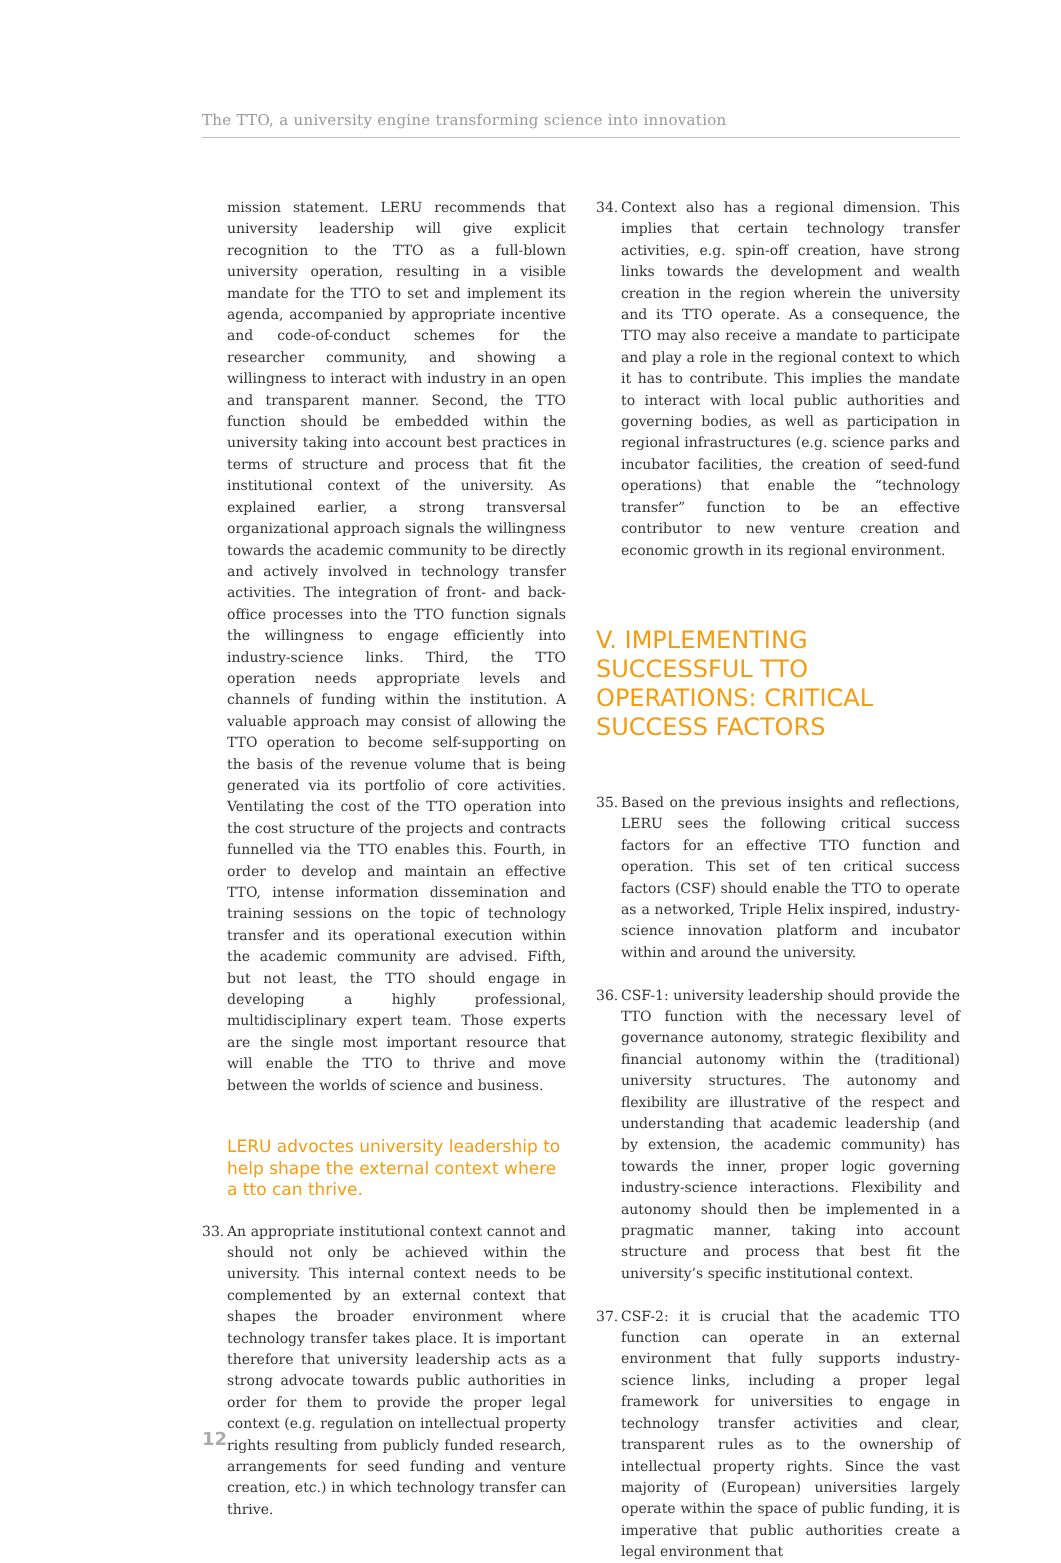The TTO, a university engine transforming science into innovation
mission statement. LERU recommends that university leadership will give explicit recognition to the TTO as a full-blown university operation, resulting in a visible mandate for the TTO to set and implement its agenda, accompanied by appropriate incentive and code-of-conduct schemes for the researcher community, and showing a willingness to interact with industry in an open and transparent manner. Second, the TTO function should be embedded within the university taking into account best practices in terms of structure and process that fit the institutional context of the university. As explained earlier, a strong transversal organizational approach signals the willingness towards the academic community to be directly and actively involved in technology transfer activities. The integration of front- and back-office processes into the TTO function signals the willingness to engage efficiently into industry-science links. Third, the TTO operation needs appropriate levels and channels of funding within the institution. A valuable approach may consist of allowing the TTO operation to become self-supporting on the basis of the revenue volume that is being generated via its portfolio of core activities. Ventilating the cost of the TTO operation into the cost structure of the projects and contracts funnelled via the TTO enables this. Fourth, in order to develop and maintain an effective TTO, intense information dissemination and training sessions on the topic of technology transfer and its operational execution within the academic community are advised. Fifth, but not least, the TTO should engage in developing a highly professional, multidisciplinary expert team. Those experts are the single most important resource that will enable the TTO to thrive and move between the worlds of science and business.
LERU advoctes university leadership to help shape the external context where a tto can thrive.
33.
An appropriate institutional context cannot and should not only be achieved within the university. This internal context needs to be complemented by an external context that shapes the broader environment where technology transfer takes place. It is important therefore that university leadership acts as a strong advocate towards public authorities in order for them to provide the proper legal context (e.g. regulation on intellectual property rights resulting from publicly funded research, arrangements for seed funding and venture creation, etc.) in which technology transfer can thrive.
34.
Context also has a regional dimension. This implies that certain technology transfer activities, e.g. spin-off creation, have strong links towards the development and wealth creation in the region wherein the university and its TTO operate. As a consequence, the TTO may also receive a mandate to participate and play a role in the regional context to which it has to contribute. This implies the mandate to interact with local public authorities and governing bodies, as well as participation in regional infrastructures (e.g. science parks and incubator facilities, the creation of seed-fund operations) that enable the “technology transfer” function to be an effective contributor to new venture creation and economic growth in its regional environment.
V. IMPLEMENTING SUCCESSFUL TTO OPERATIONS: CRITICAL SUCCESS FACTORS
35.
Based on the previous insights and reflections, LERU sees the following critical success factors for an effective TTO function and operation. This set of ten critical success factors (CSF) should enable the TTO to operate as a networked, Triple Helix inspired, industry-science innovation platform and incubator within and around the university.
36.
CSF-1: university leadership should provide the TTO function with the necessary level of governance autonomy, strategic flexibility and financial autonomy within the (traditional) university structures. The autonomy and flexibility are illustrative of the respect and understanding that academic leadership (and by extension, the academic community) has towards the inner, proper logic governing industry-science interactions. Flexibility and autonomy should then be implemented in a pragmatic manner, taking into account structure and process that best fit the university’s specific institutional context.
37.
CSF-2: it is crucial that the academic TTO function can operate in an external environment that fully supports industry-science links, including a proper legal framework for universities to engage in technology transfer activities and clear, transparent rules as to the ownership of intellectual property rights. Since the vast majority of (European) universities largely operate within the space of public funding, it is imperative that public authorities create a legal environment that
12